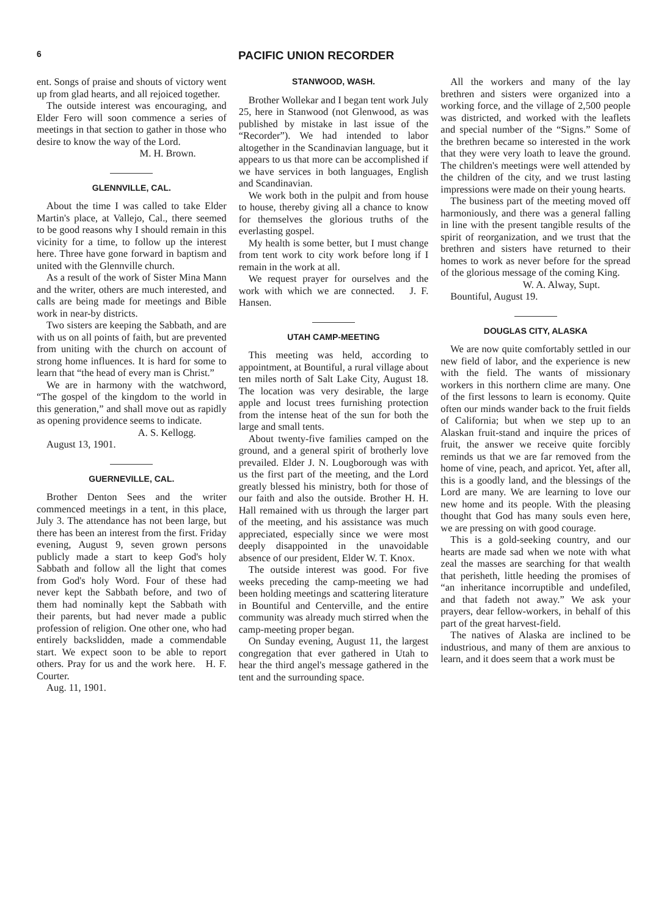6 PACIFIC UNION RECORDER
ent. Songs of praise and shouts of victory went up from glad hearts, and all rejoiced together.
The outside interest was encouraging, and Elder Fero will soon commence a series of meetings in that section to gather in those who desire to know the way of the Lord.
M. H. Brown.
GLENNVILLE, CAL.
About the time I was called to take Elder Martin's place, at Vallejo, Cal., there seemed to be good reasons why I should remain in this vicinity for a time, to follow up the interest here. Three have gone forward in baptism and united with the Glennville church.
As a result of the work of Sister Mina Mann and the writer, others are much interested, and calls are being made for meetings and Bible work in near-by districts.
Two sisters are keeping the Sabbath, and are with us on all points of faith, but are prevented from uniting with the church on account of strong home influences. It is hard for some to learn that “the head of every man is Christ.”
We are in harmony with the watchword, “The gospel of the kingdom to the world in this generation,” and shall move out as rapidly as opening providence seems to indicate.
A. S. Kellogg.
August 13, 1901.
GUERNEVILLE, CAL.
Brother Denton Sees and the writer commenced meetings in a tent, in this place, July 3. The attendance has not been large, but there has been an interest from the first. Friday evening, August 9, seven grown persons publicly made a start to keep God's holy Sabbath and follow all the light that comes from God's holy Word. Four of these had never kept the Sabbath before, and two of them had nominally kept the Sabbath with their parents, but had never made a public profession of religion. One other one, who had entirely backslidden, made a commendable start. We expect soon to be able to report others. Pray for us and the work here. H. F. Courter.
Aug. 11, 1901.
STANWOOD, WASH.
Brother Wollekar and I began tent work July 25, here in Stanwood (not Glenwood, as was published by mistake in last issue of the “Recorder”). We had intended to labor altogether in the Scandinavian language, but it appears to us that more can be accomplished if we have services in both languages, English and Scandinavian.
We work both in the pulpit and from house to house, thereby giving all a chance to know for themselves the glorious truths of the everlasting gospel.
My health is some better, but I must change from tent work to city work before long if I remain in the work at all.
We request prayer for ourselves and the work with which we are connected. J. F. Hansen.
UTAH CAMP-MEETING
This meeting was held, according to appointment, at Bountiful, a rural village about ten miles north of Salt Lake City, August 18. The location was very desirable, the large apple and locust trees furnishing protection from the intense heat of the sun for both the large and small tents.
About twenty-five families camped on the ground, and a general spirit of brotherly love prevailed. Elder J. N. Lougborough was with us the first part of the meeting, and the Lord greatly blessed his ministry, both for those of our faith and also the outside. Brother H. H. Hall remained with us through the larger part of the meeting, and his assistance was much appreciated, especially since we were most deeply disappointed in the unavoidable absence of our president, Elder W. T. Knox.
The outside interest was good. For five weeks preceding the camp-meeting we had been holding meetings and scattering literature in Bountiful and Centerville, and the entire community was already much stirred when the camp-meeting proper began.
On Sunday evening, August 11, the largest congregation that ever gathered in Utah to hear the third angel's message gathered in the tent and the surrounding space.
All the workers and many of the lay brethren and sisters were organized into a working force, and the village of 2,500 people was districted, and worked with the leaflets and special number of the “Signs.” Some of the brethren became so interested in the work that they were very loath to leave the ground. The children's meetings were well attended by the children of the city, and we trust lasting impressions were made on their young hearts.
The business part of the meeting moved off harmoniously, and there was a general falling in line with the present tangible results of the spirit of reorganization, and we trust that the brethren and sisters have returned to their homes to work as never before for the spread of the glorious message of the coming King.
W. A. Alway, Supt.
Bountiful, August 19.
DOUGLAS CITY, ALASKA
We are now quite comfortably settled in our new field of labor, and the experience is new with the field. The wants of missionary workers in this northern clime are many. One of the first lessons to learn is economy. Quite often our minds wander back to the fruit fields of California; but when we step up to an Alaskan fruit-stand and inquire the prices of fruit, the answer we receive quite forcibly reminds us that we are far removed from the home of vine, peach, and apricot. Yet, after all, this is a goodly land, and the blessings of the Lord are many. We are learning to love our new home and its people. With the pleasing thought that God has many souls even here, we are pressing on with good courage.
This is a gold-seeking country, and our hearts are made sad when we note with what zeal the masses are searching for that wealth that perisheth, little heeding the promises of “an inheritance incorruptible and undefiled, and that fadeth not away.” We ask your prayers, dear fellow-workers, in behalf of this part of the great harvest-field.
The natives of Alaska are inclined to be industrious, and many of them are anxious to learn, and it does seem that a work must be